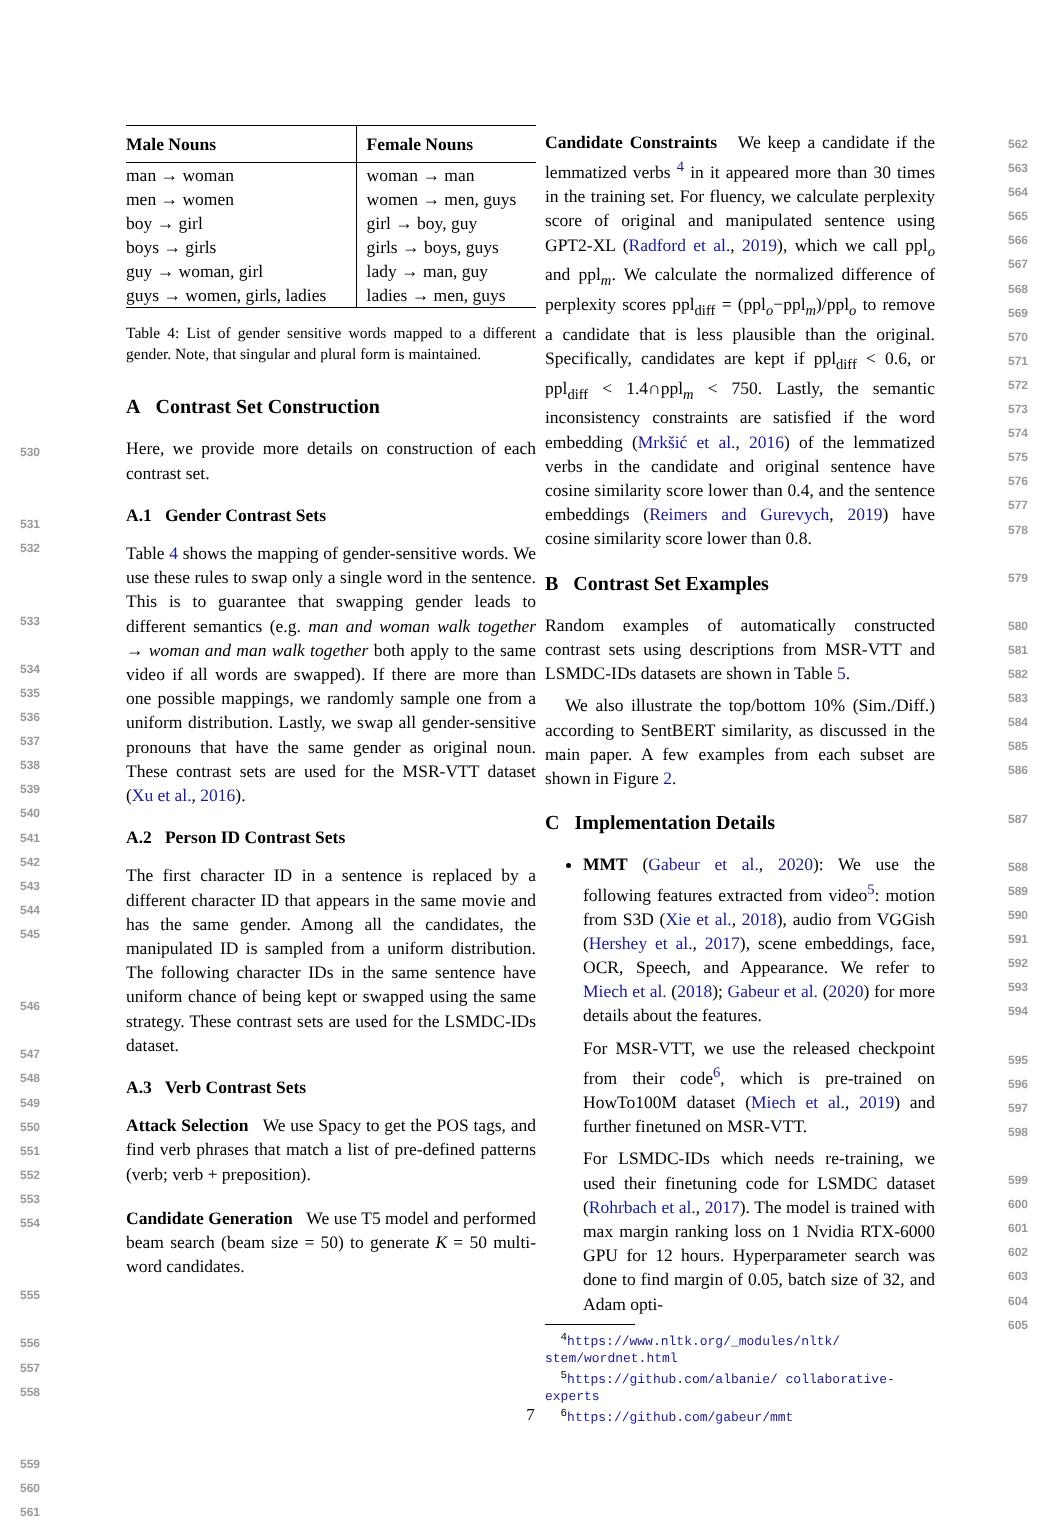| Male Nouns | Female Nouns |
| --- | --- |
| man → woman | woman → man |
| men → women | women → men, guys |
| boy → girl | girl → boy, guy |
| boys → girls | girls → boys, guys |
| guy → woman, girl | lady → man, guy |
| guys → women, girls, ladies | ladies → men, guys |
Table 4: List of gender sensitive words mapped to a different gender. Note, that singular and plural form is maintained.
A Contrast Set Construction
Here, we provide more details on construction of each contrast set.
A.1 Gender Contrast Sets
Table 4 shows the mapping of gender-sensitive words. We use these rules to swap only a single word in the sentence. This is to guarantee that swapping gender leads to different semantics (e.g. man and woman walk together → woman and man walk together both apply to the same video if all words are swapped). If there are more than one possible mappings, we randomly sample one from a uniform distribution. Lastly, we swap all gender-sensitive pronouns that have the same gender as original noun. These contrast sets are used for the MSR-VTT dataset (Xu et al., 2016).
A.2 Person ID Contrast Sets
The first character ID in a sentence is replaced by a different character ID that appears in the same movie and has the same gender. Among all the candidates, the manipulated ID is sampled from a uniform distribution. The following character IDs in the same sentence have uniform chance of being kept or swapped using the same strategy. These contrast sets are used for the LSMDC-IDs dataset.
A.3 Verb Contrast Sets
Attack Selection We use Spacy to get the POS tags, and find verb phrases that match a list of pre-defined patterns (verb; verb + preposition).
Candidate Generation We use T5 model and performed beam search (beam size = 50) to generate K = 50 multi-word candidates.
Candidate Constraints We keep a candidate if the lemmatized verbs <sup>4</sup> in it appeared more than 30 times in the training set. For fluency, we calculate perplexity score of original and manipulated sentence using GPT2-XL (Radford et al., 2019), which we call ppl<sub>o</sub> and ppl<sub>m</sub>. We calculate the normalized difference of perplexity scores ppl<sub>diff</sub> = (ppl<sub>o</sub>−ppl<sub>m</sub>)/ppl<sub>o</sub> to remove a candidate that is less plausible than the original. Specifically, candidates are kept if ppl<sub>diff</sub> < 0.6, or ppl<sub>diff</sub> < 1.4∩ppl<sub>m</sub> < 750. Lastly, the semantic inconsistency constraints are satisfied if the word embedding (Mrkšić et al., 2016) of the lemmatized verbs in the candidate and original sentence have cosine similarity score lower than 0.4, and the sentence embeddings (Reimers and Gurevych, 2019) have cosine similarity score lower than 0.8.
B Contrast Set Examples
Random examples of automatically constructed contrast sets using descriptions from MSR-VTT and LSMDC-IDs datasets are shown in Table 5.
We also illustrate the top/bottom 10% (Sim./Diff.) according to SentBERT similarity, as discussed in the main paper. A few examples from each subset are shown in Figure 2.
C Implementation Details
MMT (Gabeur et al., 2020): We use the following features extracted from video<sup>5</sup>: motion from S3D (Xie et al., 2018), audio from VGGish (Hershey et al., 2017), scene embeddings, face, OCR, Speech, and Appearance. We refer to Miech et al. (2018); Gabeur et al. (2020) for more details about the features.
For MSR-VTT, we use the released checkpoint from their code<sup>6</sup>, which is pre-trained on HowTo100M dataset (Miech et al., 2019) and further finetuned on MSR-VTT.
For LSMDC-IDs which needs re-training, we used their finetuning code for LSMDC dataset (Rohrbach et al., 2017). The model is trained with max margin ranking loss on 1 Nvidia RTX-6000 GPU for 12 hours. Hyperparameter search was done to find margin of 0.05, batch size of 32, and Adam opti-
<sup>4</sup> https://www.nltk.org/_modules/nltk/ stem/wordnet.html
<sup>5</sup> https://github.com/albanie/ collaborative-experts
<sup>6</sup> https://github.com/gabeur/mmt
7
530
531
532
533
534
535
536
537
538
539
540
541
542
543
544
545
546
547
548
549
550
551
552
553
554
555
556
557
558
559
560
561
562
563
564
565
566
567
568
569
570
571
572
573
574
575
576
577
578
579
580
581
582
583
584
585
586
587
588
589
590
591
592
593
594
595
596
597
598
599
600
601
602
603
604
605